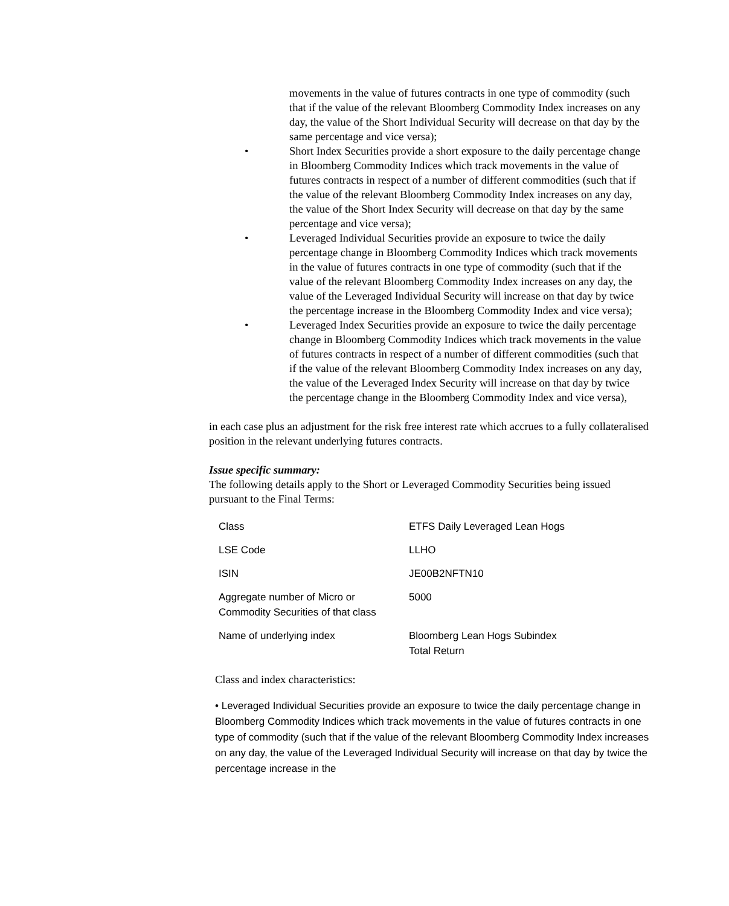movements in the value of futures contracts in one type of commodity (such that if the value of the relevant Bloomberg Commodity Index increases on any day, the value of the Short Individual Security will decrease on that day by the same percentage and vice versa);
• Short Index Securities provide a short exposure to the daily percentage change in Bloomberg Commodity Indices which track movements in the value of futures contracts in respect of a number of different commodities (such that if the value of the relevant Bloomberg Commodity Index increases on any day, the value of the Short Index Security will decrease on that day by the same percentage and vice versa);
• Leveraged Individual Securities provide an exposure to twice the daily percentage change in Bloomberg Commodity Indices which track movements in the value of futures contracts in one type of commodity (such that if the value of the relevant Bloomberg Commodity Index increases on any day, the value of the Leveraged Individual Security will increase on that day by twice the percentage increase in the Bloomberg Commodity Index and vice versa);
• Leveraged Index Securities provide an exposure to twice the daily percentage change in Bloomberg Commodity Indices which track movements in the value of futures contracts in respect of a number of different commodities (such that if the value of the relevant Bloomberg Commodity Index increases on any day, the value of the Leveraged Index Security will increase on that day by twice the percentage change in the Bloomberg Commodity Index and vice versa),
in each case plus an adjustment for the risk free interest rate which accrues to a fully collateralised position in the relevant underlying futures contracts.
Issue specific summary:
The following details apply to the Short or Leveraged Commodity Securities being issued pursuant to the Final Terms:
| Class | ETFS Daily Leveraged Lean Hogs |
| LSE Code | LLHO |
| ISIN | JE00B2NFTN10 |
| Aggregate number of Micro or Commodity Securities of that class | 5000 |
| Name of underlying index | Bloomberg Lean Hogs Subindex Total Return |
Class and index characteristics:
• Leveraged Individual Securities provide an exposure to twice the daily percentage change in Bloomberg Commodity Indices which track movements in the value of futures contracts in one type of commodity (such that if the value of the relevant Bloomberg Commodity Index increases on any day, the value of the Leveraged Individual Security will increase on that day by twice the percentage increase in the